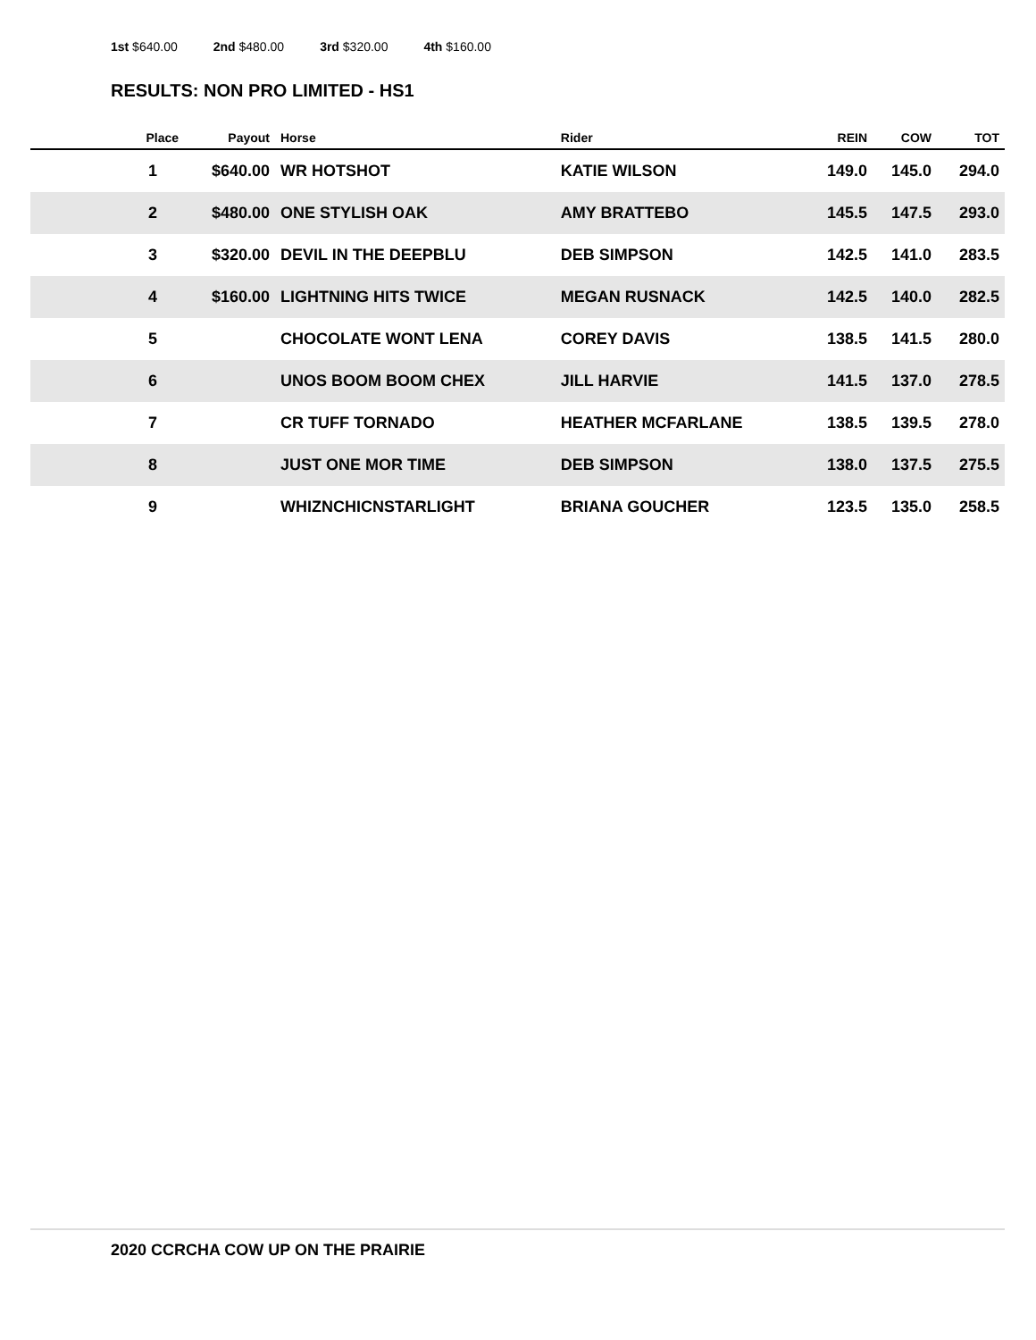1st $640.00 2nd $480.00 3rd $320.00 4th $160.00
RESULTS: NON PRO LIMITED - HS1
| Place | Payout | Horse | Rider | REIN | COW | TOT |
| --- | --- | --- | --- | --- | --- | --- |
| 1 | $640.00 | WR HOTSHOT | KATIE WILSON | 149.0 | 145.0 | 294.0 |
| 2 | $480.00 | ONE STYLISH OAK | AMY BRATTEBO | 145.5 | 147.5 | 293.0 |
| 3 | $320.00 | DEVIL IN THE DEEPBLU | DEB SIMPSON | 142.5 | 141.0 | 283.5 |
| 4 | $160.00 | LIGHTNING HITS TWICE | MEGAN RUSNACK | 142.5 | 140.0 | 282.5 |
| 5 | | CHOCOLATE WONT LENA | COREY DAVIS | 138.5 | 141.5 | 280.0 |
| 6 | | UNOS BOOM BOOM CHEX | JILL HARVIE | 141.5 | 137.0 | 278.5 |
| 7 | | CR TUFF TORNADO | HEATHER MCFARLANE | 138.5 | 139.5 | 278.0 |
| 8 | | JUST ONE MOR TIME | DEB SIMPSON | 138.0 | 137.5 | 275.5 |
| 9 | | WHIZNCHICNSTARLIGHT | BRIANA GOUCHER | 123.5 | 135.0 | 258.5 |
2020 CCRCHA COW UP ON THE PRAIRIE